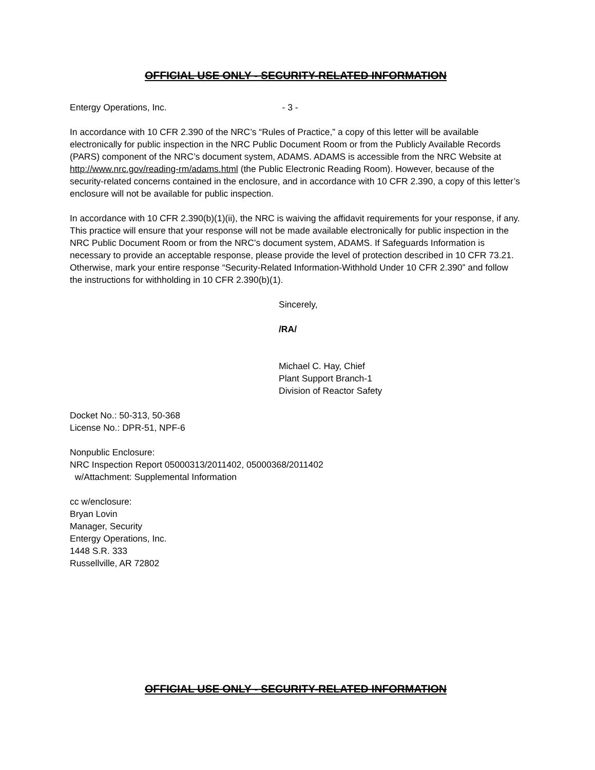OFFICIAL USE ONLY - SECURITY-RELATED INFORMATION
Entergy Operations, Inc. - 3 -
In accordance with 10 CFR 2.390 of the NRC’s “Rules of Practice,” a copy of this letter will be available electronically for public inspection in the NRC Public Document Room or from the Publicly Available Records (PARS) component of the NRC’s document system, ADAMS. ADAMS is accessible from the NRC Website at http://www.nrc.gov/reading-rm/adams.html (the Public Electronic Reading Room). However, because of the security-related concerns contained in the enclosure, and in accordance with 10 CFR 2.390, a copy of this letter’s enclosure will not be available for public inspection.
In accordance with 10 CFR 2.390(b)(1)(ii), the NRC is waiving the affidavit requirements for your response, if any. This practice will ensure that your response will not be made available electronically for public inspection in the NRC Public Document Room or from the NRC’s document system, ADAMS. If Safeguards Information is necessary to provide an acceptable response, please provide the level of protection described in 10 CFR 73.21. Otherwise, mark your entire response “Security-Related Information-Withhold Under 10 CFR 2.390” and follow the instructions for withholding in 10 CFR 2.390(b)(1).
Sincerely,
/RA/
Michael C. Hay, Chief
Plant Support Branch-1
Division of Reactor Safety
Docket No.: 50-313, 50-368
License No.: DPR-51, NPF-6
Nonpublic Enclosure:
NRC Inspection Report 05000313/2011402, 05000368/2011402
w/Attachment: Supplemental Information
cc w/enclosure:
Bryan Lovin
Manager, Security
Entergy Operations, Inc.
1448 S.R. 333
Russellville, AR 72802
OFFICIAL USE ONLY - SECURITY-RELATED INFORMATION